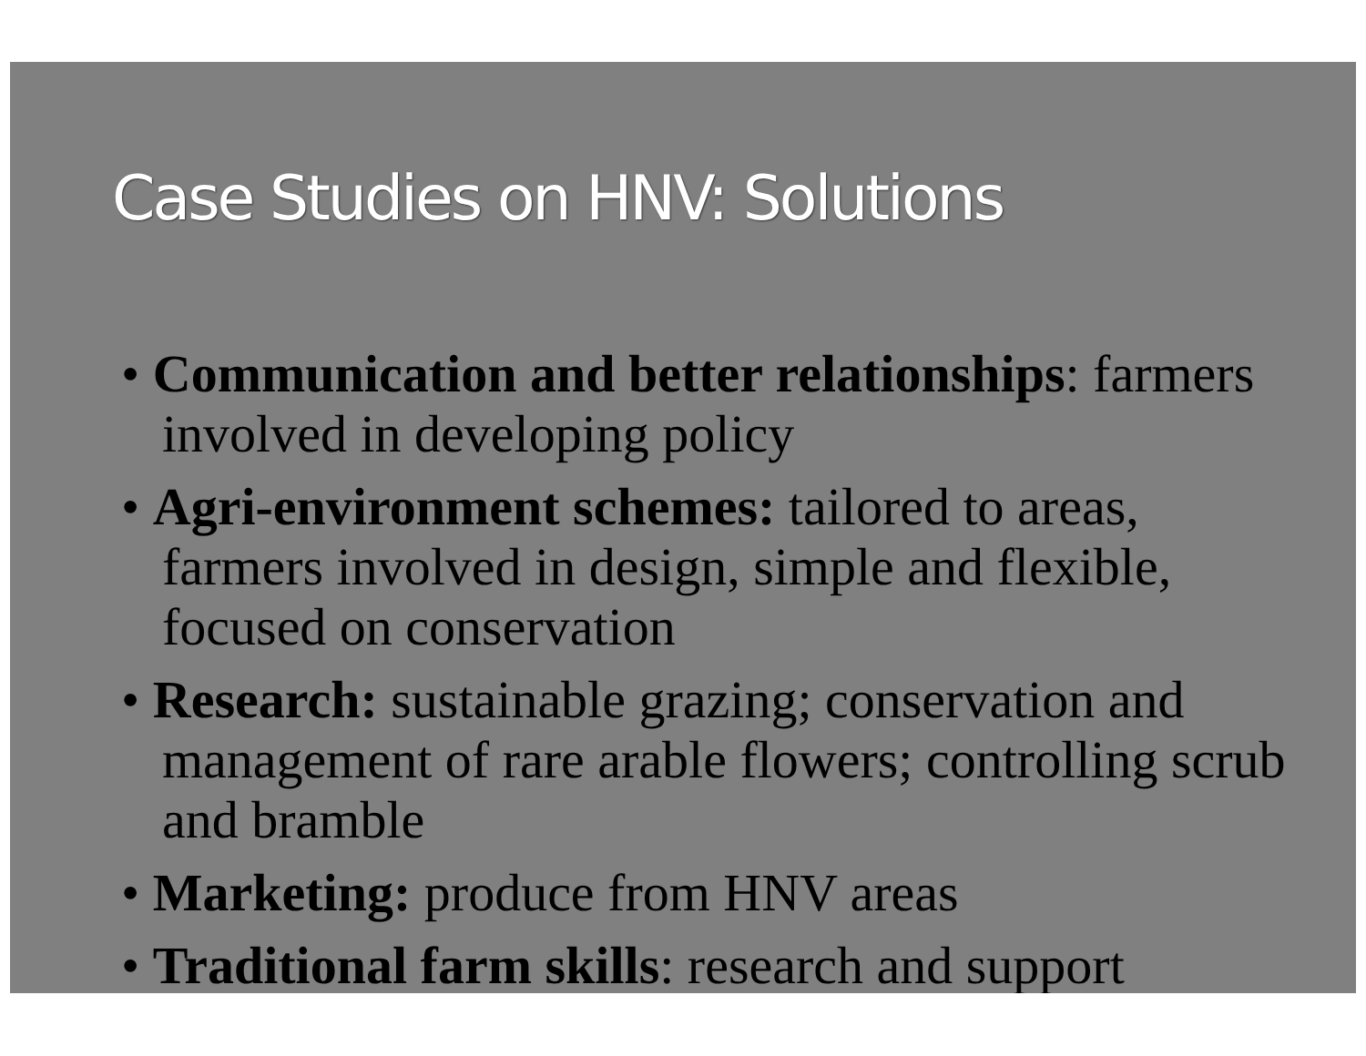Case Studies on HNV: Solutions
• Communication and better relationships: farmers involved in developing policy
• Agri-environment schemes: tailored to areas, farmers involved in design, simple and flexible, focused on conservation
• Research: sustainable grazing; conservation and management of rare arable flowers; controlling scrub and bramble
• Marketing: produce from HNV areas
• Traditional farm skills: research and support